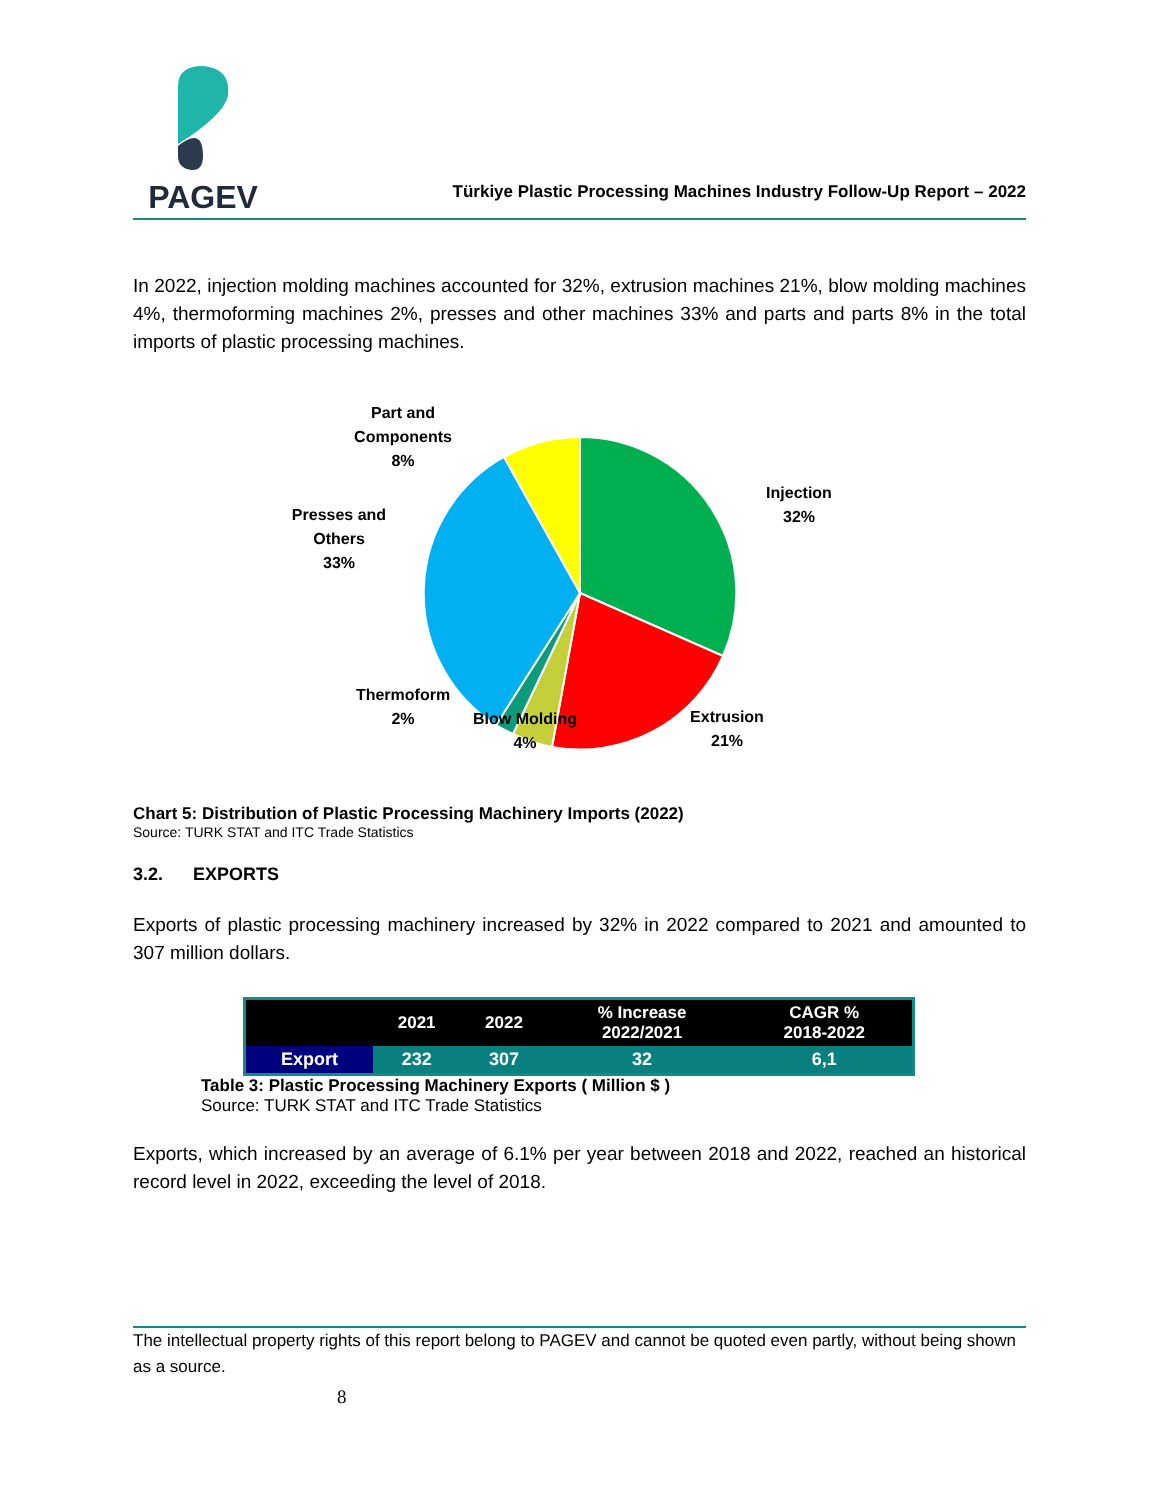PAGEV
Türkiye Plastic Processing Machines Industry Follow-Up Report – 2022
In 2022, injection molding machines accounted for 32%, extrusion machines 21%, blow molding machines 4%, thermoforming machines 2%, presses and other machines 33% and parts and parts 8% in the total imports of plastic processing machines.
Part and
Components
8%
Injection
32%
Presses and
Others
33%
Thermoform
2%
Blow Molding
4%
Extrusion
21%
Chart 5: Distribution of Plastic Processing Machinery Imports (2022)
Source: TURK STAT and ITC Trade Statistics
3.2. EXPORTS
Exports of plastic processing machinery increased by 32% in 2022 compared to 2021 and amounted to 307 million dollars.
| | 2021 | 2022 | % Increase 2022/2021 | CAGR % 2018-2022 |
| --- | --- | --- | --- | --- |
| Export | 232 | 307 | 32 | 6,1 |
Table 3: Plastic Processing Machinery Exports ( Million $ )
Source: TURK STAT and ITC Trade Statistics
Exports, which increased by an average of 6.1% per year between 2018 and 2022, reached an historical record level in 2022, exceeding the level of 2018.
The intellectual property rights of this report belong to PAGEV and cannot be quoted even partly, without being shown as a source.
8